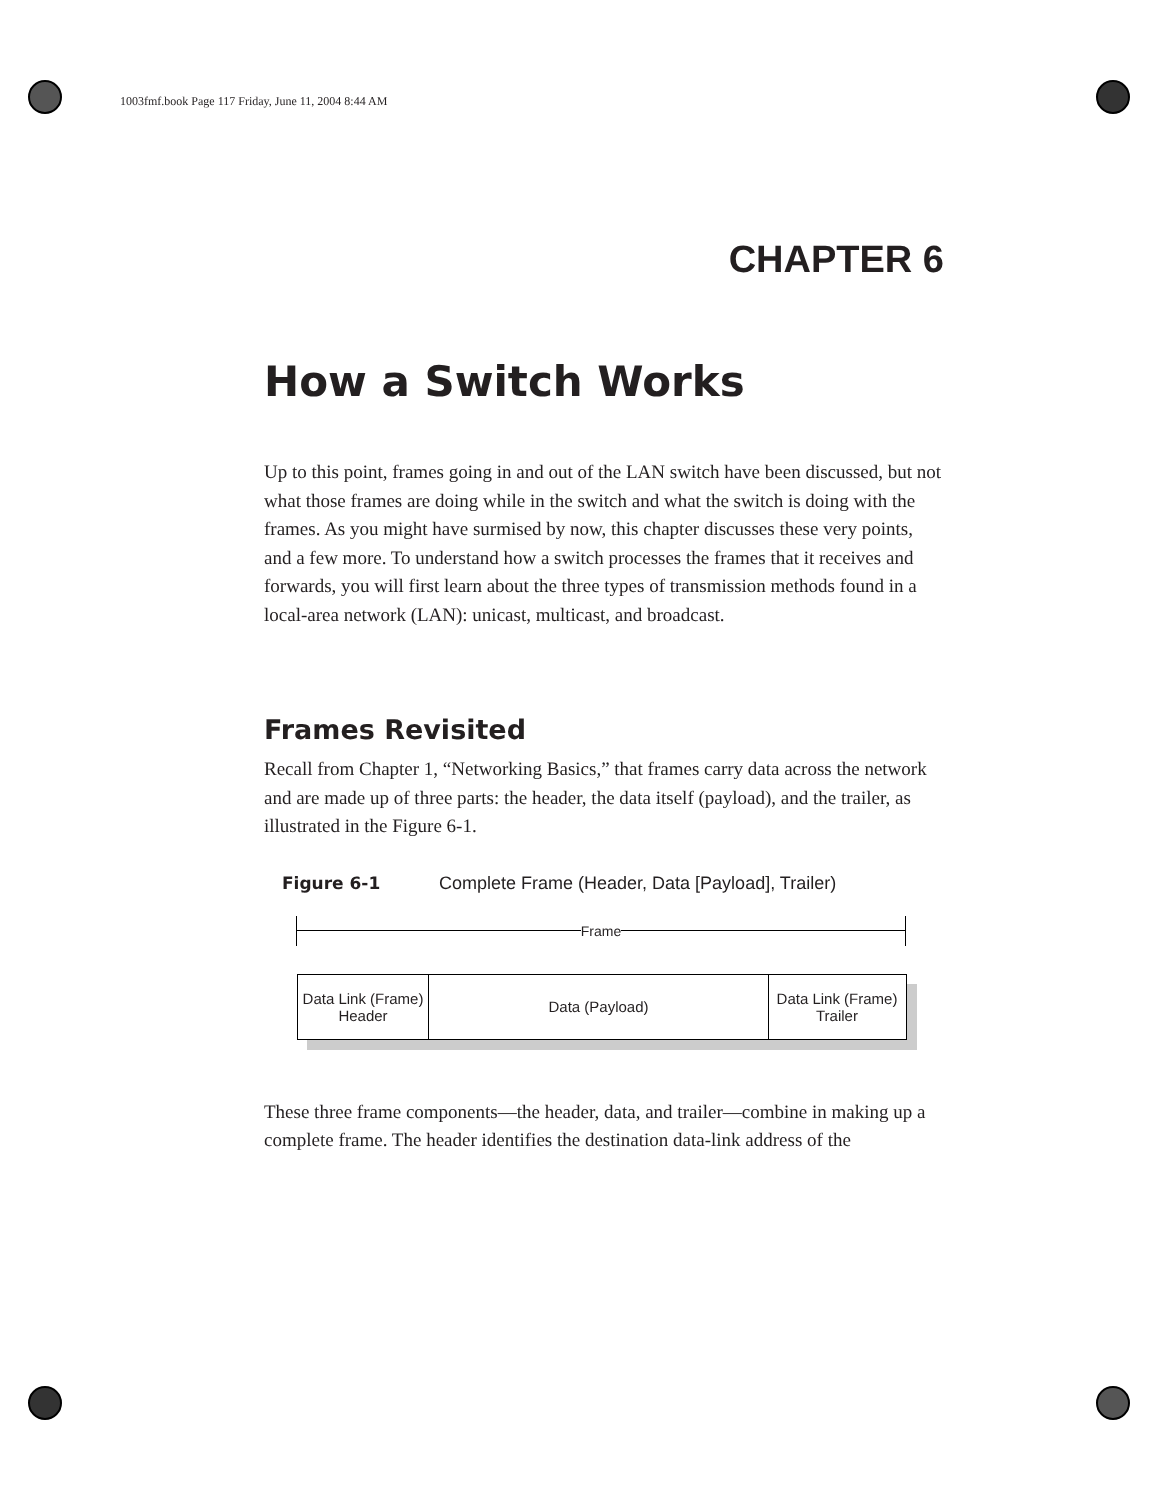1003fmf.book Page 117 Friday, June 11, 2004 8:44 AM
CHAPTER 6
How a Switch Works
Up to this point, frames going in and out of the LAN switch have been discussed, but not what those frames are doing while in the switch and what the switch is doing with the frames. As you might have surmised by now, this chapter discusses these very points, and a few more. To understand how a switch processes the frames that it receives and forwards, you will first learn about the three types of transmission methods found in a local-area network (LAN): unicast, multicast, and broadcast.
Frames Revisited
Recall from Chapter 1, “Networking Basics,” that frames carry data across the network and are made up of three parts: the header, the data itself (payload), and the trailer, as illustrated in the Figure 6-1.
Figure 6-1 Complete Frame (Header, Data [Payload], Trailer)
Frame
Data Link (Frame)
Header
Data (Payload) Data Link (Frame)
Trailer
These three frame components—the header, data, and trailer—combine in making up a complete frame. The header identifies the destination data-link address of the